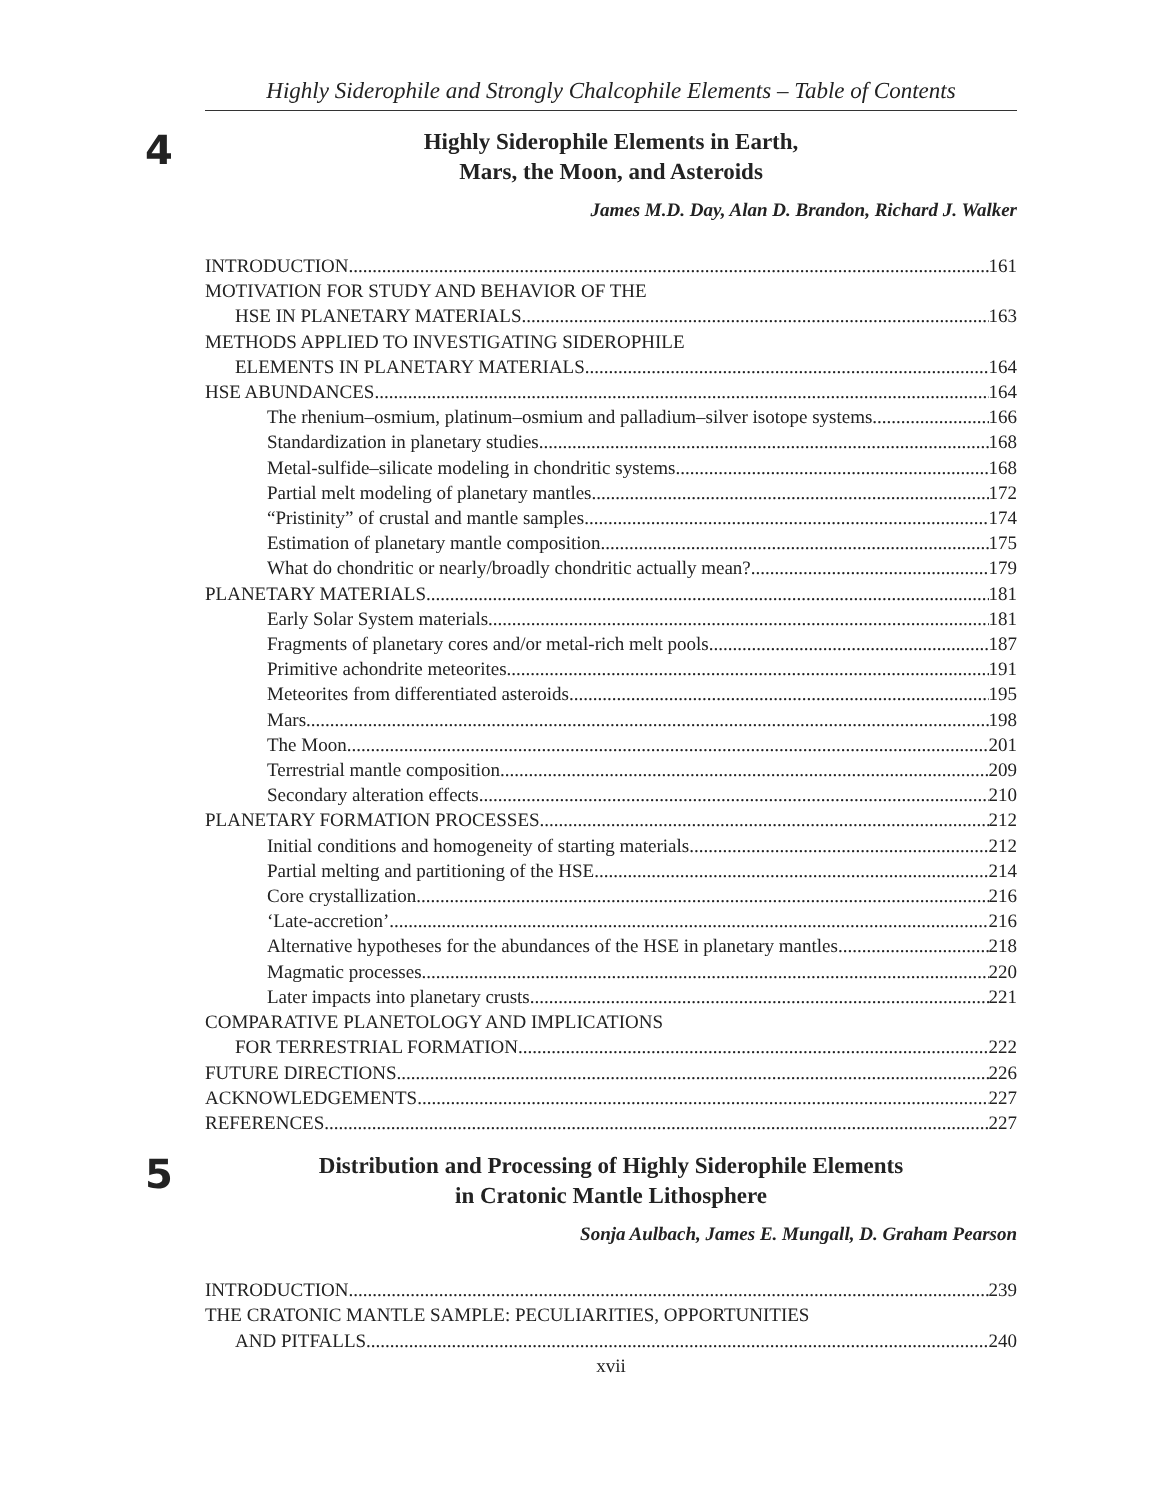Highly Siderophile and Strongly Chalcophile Elements – Table of Contents
4
Highly Siderophile Elements in Earth,
Mars, the Moon, and Asteroids
James M.D. Day, Alan D. Brandon, Richard J. Walker
INTRODUCTION 161
MOTIVATION FOR STUDY AND BEHAVIOR OF THE
HSE IN PLANETARY MATERIALS 163
METHODS APPLIED TO INVESTIGATING SIDEROPHILE
ELEMENTS IN PLANETARY MATERIALS 164
HSE ABUNDANCES 164
The rhenium–osmium, platinum–osmium and palladium–silver isotope systems 166
Standardization in planetary studies 168
Metal-sulfide–silicate modeling in chondritic systems 168
Partial melt modeling of planetary mantles 172
“Pristinity” of crustal and mantle samples 174
Estimation of planetary mantle composition 175
What do chondritic or nearly/broadly chondritic actually mean? 179
PLANETARY MATERIALS 181
Early Solar System materials 181
Fragments of planetary cores and/or metal-rich melt pools 187
Primitive achondrite meteorites 191
Meteorites from differentiated asteroids 195
Mars 198
The Moon 201
Terrestrial mantle composition 209
Secondary alteration effects 210
PLANETARY FORMATION PROCESSES 212
Initial conditions and homogeneity of starting materials 212
Partial melting and partitioning of the HSE 214
Core crystallization 216
‘Late-accretion’ 216
Alternative hypotheses for the abundances of the HSE in planetary mantles 218
Magmatic processes 220
Later impacts into planetary crusts 221
COMPARATIVE PLANETOLOGY AND IMPLICATIONS
FOR TERRESTRIAL FORMATION 222
FUTURE DIRECTIONS 226
ACKNOWLEDGEMENTS 227
REFERENCES 227
5
Distribution and Processing of Highly Siderophile Elements
in Cratonic Mantle Lithosphere
Sonja Aulbach, James E. Mungall, D. Graham Pearson
INTRODUCTION 239
THE CRATONIC MANTLE SAMPLE: PECULIARITIES, OPPORTUNITIES
AND PITFALLS 240
xvii